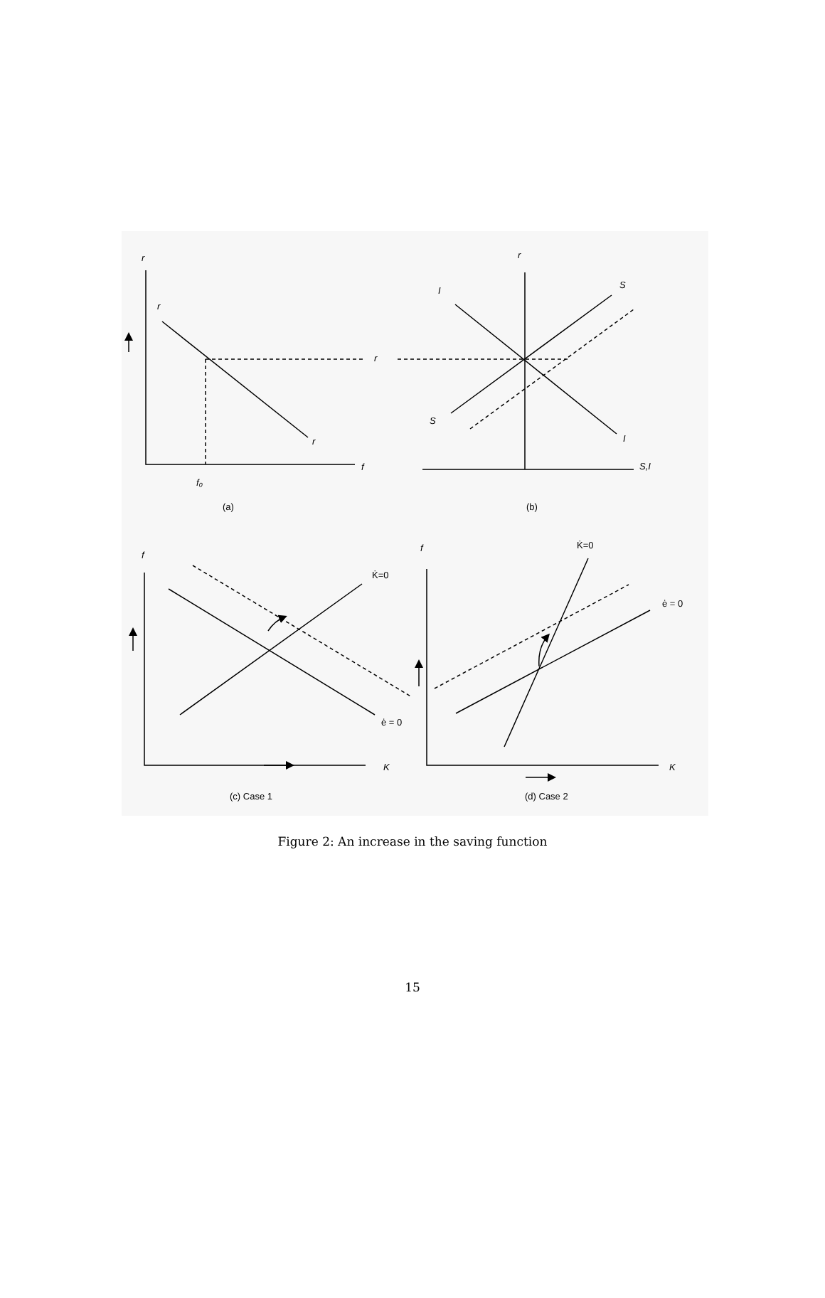r
r
r
r
f
f₀
r
I
S
S
I
S,I
f
K̇=0
ė = 0
K
f
K̇=0
ė = 0
K
(a)
(b)
(c) Case 1
(d) Case 2
Figure 2: An increase in the saving function
15